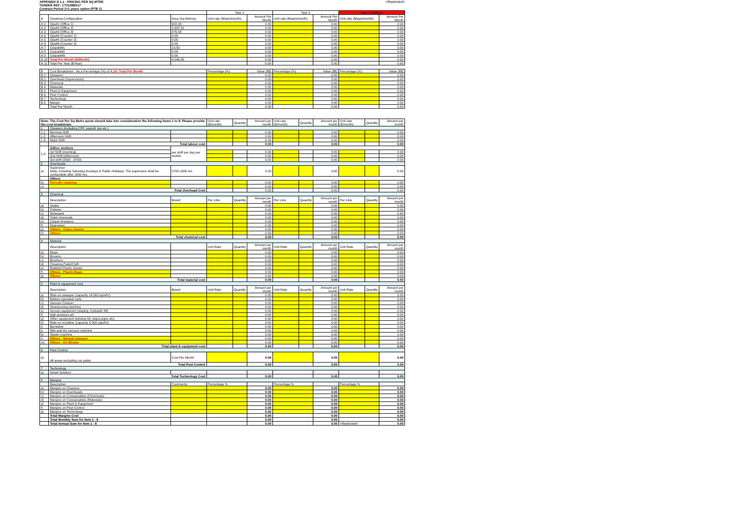APPENDIX D 1.1 - PRICING PER SQ MTRE
TENDER REF: CT2109B017
Contract Period 2+1 years option (PTB 1)
<Restricted>
| | | | Year 1 | | | Year 2 | | | Year 3 (Option) | | |
| --- | --- | --- | --- | --- | --- | --- | --- | --- | --- | --- | --- |
| A | Cleaning Configuration | Area (Sq Metres) | Unit rate ($/sqm/month) | | Amount Per Month | Unit rate ($/sqm/month) | | Amount Per Month | Unit rate ($/sqm/month) | | Amount Per Month |
| A.1 | Ops#1 (Office 1) | 622.26 | | | 0.00 | | | 0.00 | | | 0.00 |
| A.2 | Ops#2 (Office 2) | 2,937.01 | | | 0.00 | | | 0.00 | | | 0.00 |
| A.3 | Ops#3 (Office 3) | 476.58 | | | 0.00 | | | 0.00 | | | 0.00 |
| A.4 | Ops#4 (Counter 1) | 0.00 | | | 0.00 | | | 0.00 | | | 0.00 |
| A.5 | Ops#5 (Counter 2) | 0.00 | | | 0.00 | | | 0.00 | | | 0.00 |
| A.6 | Ops#6 (Counter 3) | 0.00 | | | 0.00 | | | 0.00 | | | 0.00 |
| A.7 | Carpark#1 | 13.50 | | | 0.00 | | | 0.00 | | | 0.00 |
| A.8 | Carpark#2 | 0.00 | | | 0.00 | | | 0.00 | | | 0.00 |
| A.9 | Carpark#3 | 0.00 | | | 0.00 | | | 0.00 | | | 0.00 |
| A.10 | Total Per Month ($/Month) | 4,049.35 | | | 0.00 | | | 0.00 | | | 0.00 |
| A.11 | Total Per Year ($/Year) | | | | 0.00 | | | 0.00 | | | 0.00 |
| B | Cost Breakdown - As a Percentage (%) of A.10: Total Per Month | | Percentage (%) | | Value ($$) | Percentage (%) | | Value ($$) | Percentage (%) | | Value ($$) |
| B.1 | Cleaners | | | | 0.00 | | | 0.00 | | | 0.00 |
| B.2 | Overhead (Supervisors) | | | | 0.00 | | | 0.00 | | | 0.00 |
| B.3 | Chemical | | | | 0.00 | | | 0.00 | | | 0.00 |
| B.4 | Materials | | | | 0.00 | | | 0.00 | | | 0.00 |
| B.5 | Plant & Equipment | | | | 0.00 | | | 0.00 | | | 0.00 |
| B.6 | Pest Control | | | | 0.00 | | | 0.00 | | | 0.00 |
| B.7 | Technology | | | | 0.00 | | | 0.00 | | | 0.00 |
| B.8 | Margin | | | | 0.00 | | | 0.00 | | | 0.00 |
| | Total Per Month | | | | 0.00 | | | 0.00 | | | 0.00 |
| Note: The Cost Per Sq Metre quote should take into consideration the following items 1 to 8. Please provide the cost breakdown. | | | Unit rate ($/month) | Quantity | Amount per month | Unit rate ($/month) | Quantity | Amount per month | Unit rate ($/month) | Quantity | Amount per month |
| 1 | Cleaners (including CPF, payroll, tax etc.) | | | | | | | | | | |
| 1.1 | Morning Shift | | | | 0.00 | | | 0.00 | | | 0.00 |
| 1.2 | Afternoon Shift | | | | 0.00 | | | 0.00 | | | 0.00 |
| 1.3 | Night Shift | | | | 0.00 | | | 0.00 | | | 0.00 |
| | Total labour cost | | | | 0.00 | | | 0.00 | | | 0.00 |
| 1.4 | Adhoc workers | per shift per day per worker | | | | | | | | | |
| | 1st Shift (morning) | | | | 0.00 | | | 0.00 | | | 0.00 |
| | 2nd Shift (afternoon) | | | | 0.00 | | | 0.00 | | | 0.00 |
| | 3rd shift (2300 - 0700) | | | | 0.00 | | | 0.00 | | | 0.00 |
| 2 | Overheads | | | | | | | | | | |
| a) | Supervisor Daily, including Saturday,Sundays & Public Holidays. The supervisor shall be contactable after 1800 hrs. | 0700-1800 hrs | | | 0.00 | | | 0.00 | | | 0.00 |
| | Others | | | | | | | | | | |
| b) | Periodic cleaning | | | | 0.00 | | | 0.00 | | | 0.00 |
| c) | | | | | 0.00 | | | 0.00 | | | 0.00 |
| | Total Overhead Cost | | | | 0.00 | | | 0.00 | | | 0.00 |
| 3 | Chemical | | | | | | | | | | |
| | Description | Brand | Per Litre | Quantity | Amount per month | Per Litre | Quantity | Amount per month | Per Litre | Quantity | Amount per month |
| a) | Sealer | | | | 0.00 | | | 0.00 | | | 0.00 |
| b) | Polisher | | | | 0.00 | | | 0.00 | | | 0.00 |
| c) | Detergent | | | | 0.00 | | | 0.00 | | | 0.00 |
| d) | Toilet chemicals | | | | 0.00 | | | 0.00 | | | 0.00 |
| e) | Carpet shampoo | | | | 0.00 | | | 0.00 | | | 0.00 |
| f) | Degreaser | | | | 0.00 | | | 0.00 | | | 0.00 |
| g) | Others - Glass cleaner | | | | 0.00 | | | 0.00 | | | 0.00 |
| h) | Others | | | | 0.00 | | | 0.00 | | | 0.00 |
| | Total chemical cost | | | | 0.00 | | | 0.00 | | | 0.00 |
| 4 | Material | | | | | | | | | | |
| | Description | | Unit Rate | Quantity | Amount per month | Unit Rate | Quantity | Amount per month | Unit Rate | Quantity | Amount per month |
| a) | Mops | | | | 0.00 | | | 0.00 | | | 0.00 |
| b) | Brooms | | | | 0.00 | | | 0.00 | | | 0.00 |
| c) | Brushers | | | | 0.00 | | | 0.00 | | | 0.00 |
| d) | Cleaning Pads/Cloth | | | | 0.00 | | | 0.00 | | | 0.00 |
| e) | Rubbish Plastic sheets | | | | 0.00 | | | 0.00 | | | 0.00 |
| f) | Others - Plastic Bags | | | | 0.00 | | | 0.00 | | | 0.00 |
| g) | Others | | | | 0.00 | | | 0.00 | | | 0.00 |
| | Total material cost | | | | 0.00 | | | 0.00 | | | 0.00 |
| 5 | Plant & equipment cost | | | | | | | | | | |
| | Description | Brand | Unit Rate | Quantity | Amount per month | Unit Rate | Quantity | Amount per month | Unit Rate | Quantity | Amount per month |
| a) | Ride-on sweeper (capacity 14,000 sqm/hr) | | | | 0.00 | | | 0.00 | | | 0.00 |
| b) | Battery operated carts | | | | 0.00 | | | 0.00 | | | 0.00 |
| c) | Vacuum Cleaner | | | | 0.00 | | | 0.00 | | | 0.00 |
| d) | Shampooing machine | | | | 0.00 | | | 0.00 | | | 0.00 |
| e) | Access equipment (staging, hydraulic lift) | | | | 0.00 | | | 0.00 | | | 0.00 |
| f) | high pressure jet | | | | 0.00 | | | 0.00 | | | 0.00 |
| g) | Other equipment (window kit, steps,signs etc) | | | | 0.00 | | | 0.00 | | | 0.00 |
| h) | Ride-on scrubber (capacity 5,000 sqm/hr) | | | | 0.00 | | | 0.00 | | | 0.00 |
| i) | Burnisher | | | | 0.00 | | | 0.00 | | | 0.00 |
| j) | Wet and dry vacuum machine | | | | 0.00 | | | 0.00 | | | 0.00 |
| k) | Steam machine | | | | 0.00 | | | 0.00 | | | 0.00 |
| l) | Others - Manual sweeper | | | | 0.00 | | | 0.00 | | | 0.00 |
| m) | Others - Air Blower | | | | 0.00 | | | 0.00 | | | 0.00 |
| | Total plant & equipment cost | | | | 0.00 | | | 0.00 | | | 0.00 |
| 6 | Pest Control | | | | | | | | | | |
| a) | All areas excluding car parks | Cost Per Month | | | 0.00 | | | 0.00 | | | 0.00 |
| | Total Pest Control | | | | 0.00 | | | 0.00 | | | 0.00 |
| 7 | Technology | | | | | | | | | | |
| a) | Smart Solution | | | | | | | | | | |
| | Total Technology Cost | | | | 0.00 | | | 0.00 | | | 0.00 |
| 8 | Margins | | | | | | | | | | |
| | Description | Comments | Percentage % | | | Percentage % | | | Percentage % | | |
| a) | Margins on Cleaners | | | | 0.00 | | | 0.00 | | | 0.00 |
| b) | Margins on Overheads | | | | 0.00 | | | 0.00 | | | 0.00 |
| c) | Margins on Consumables (Chemicals) | | | | 0.00 | | | 0.00 | | | 0.00 |
| d) | Margins on Consumables (Materials) | | | | 0.00 | | | 0.00 | | | 0.00 |
| e) | Margins on Plant & Equipment | | | | 0.00 | | | 0.00 | | | 0.00 |
| f) | Margins on Pest Control | | | | 0.00 | | | 0.00 | | | 0.00 |
| g) | Margins on Technology | | | | 0.00 | | | 0.00 | | | 0.00 |
| | Total Margins Cost | | | | 0.00 | | | 0.00 | | | 0.00 |
| | Total Monthly Sum for Item 1 - 8 | | | | 0.00 | | | 0.00 | | | 0.00 |
| | Total Annual Sum for Item 1 - 8 | | | | 0.00 | | | 0.00 | <Restricted> | | 0.00 |